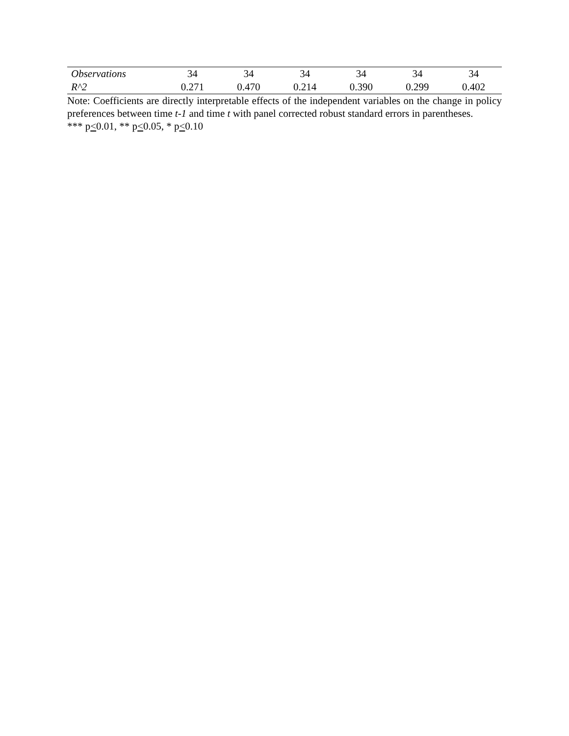| Observations | 34 | 34 | 34 | 34 | 34 | 34 |
| R^2 | 0.271 | 0.470 | 0.214 | 0.390 | 0.299 | 0.402 |
Note: Coefficients are directly interpretable effects of the independent variables on the change in policy preferences between time t-1 and time t with panel corrected robust standard errors in parentheses.
*** p<0.01, ** p<0.05, * p<0.10